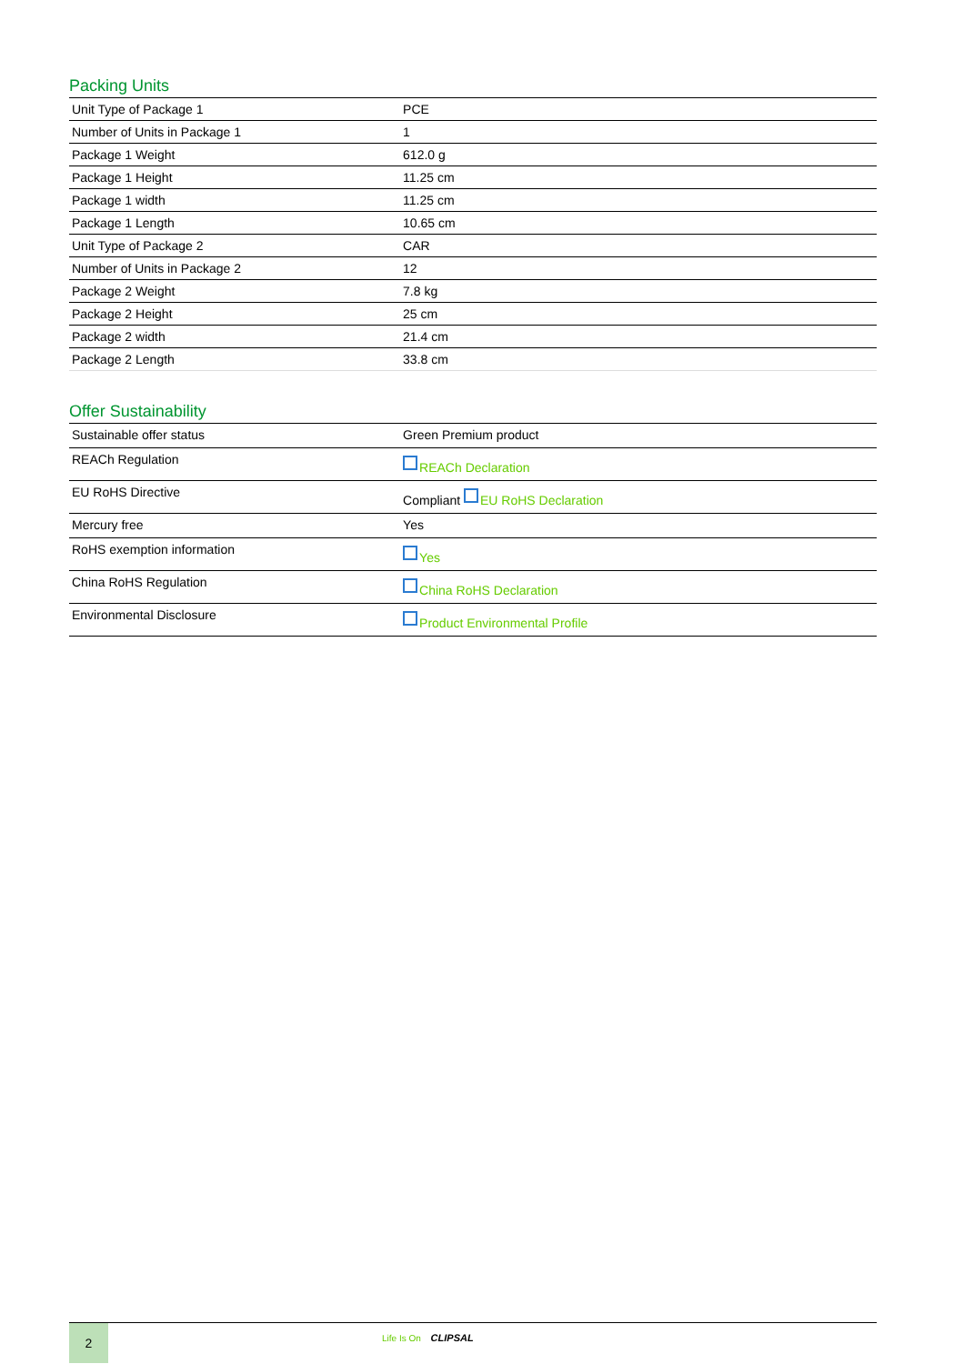Packing Units
| Unit Type of Package 1 | PCE |
| Number of Units in Package 1 | 1 |
| Package 1 Weight | 612.0 g |
| Package 1 Height | 11.25 cm |
| Package 1 width | 11.25 cm |
| Package 1 Length | 10.65 cm |
| Unit Type of Package 2 | CAR |
| Number of Units in Package 2 | 12 |
| Package 2 Weight | 7.8 kg |
| Package 2 Height | 25 cm |
| Package 2 width | 21.4 cm |
| Package 2 Length | 33.8 cm |
Offer Sustainability
| Sustainable offer status | Green Premium product |
| REACh Regulation | REACh Declaration |
| EU RoHS Directive | Compliant EU RoHS Declaration |
| Mercury free | Yes |
| RoHS exemption information | Yes |
| China RoHS Regulation | China RoHS Declaration |
| Environmental Disclosure | Product Environmental Profile |
2
Life Is On CLIPSAL